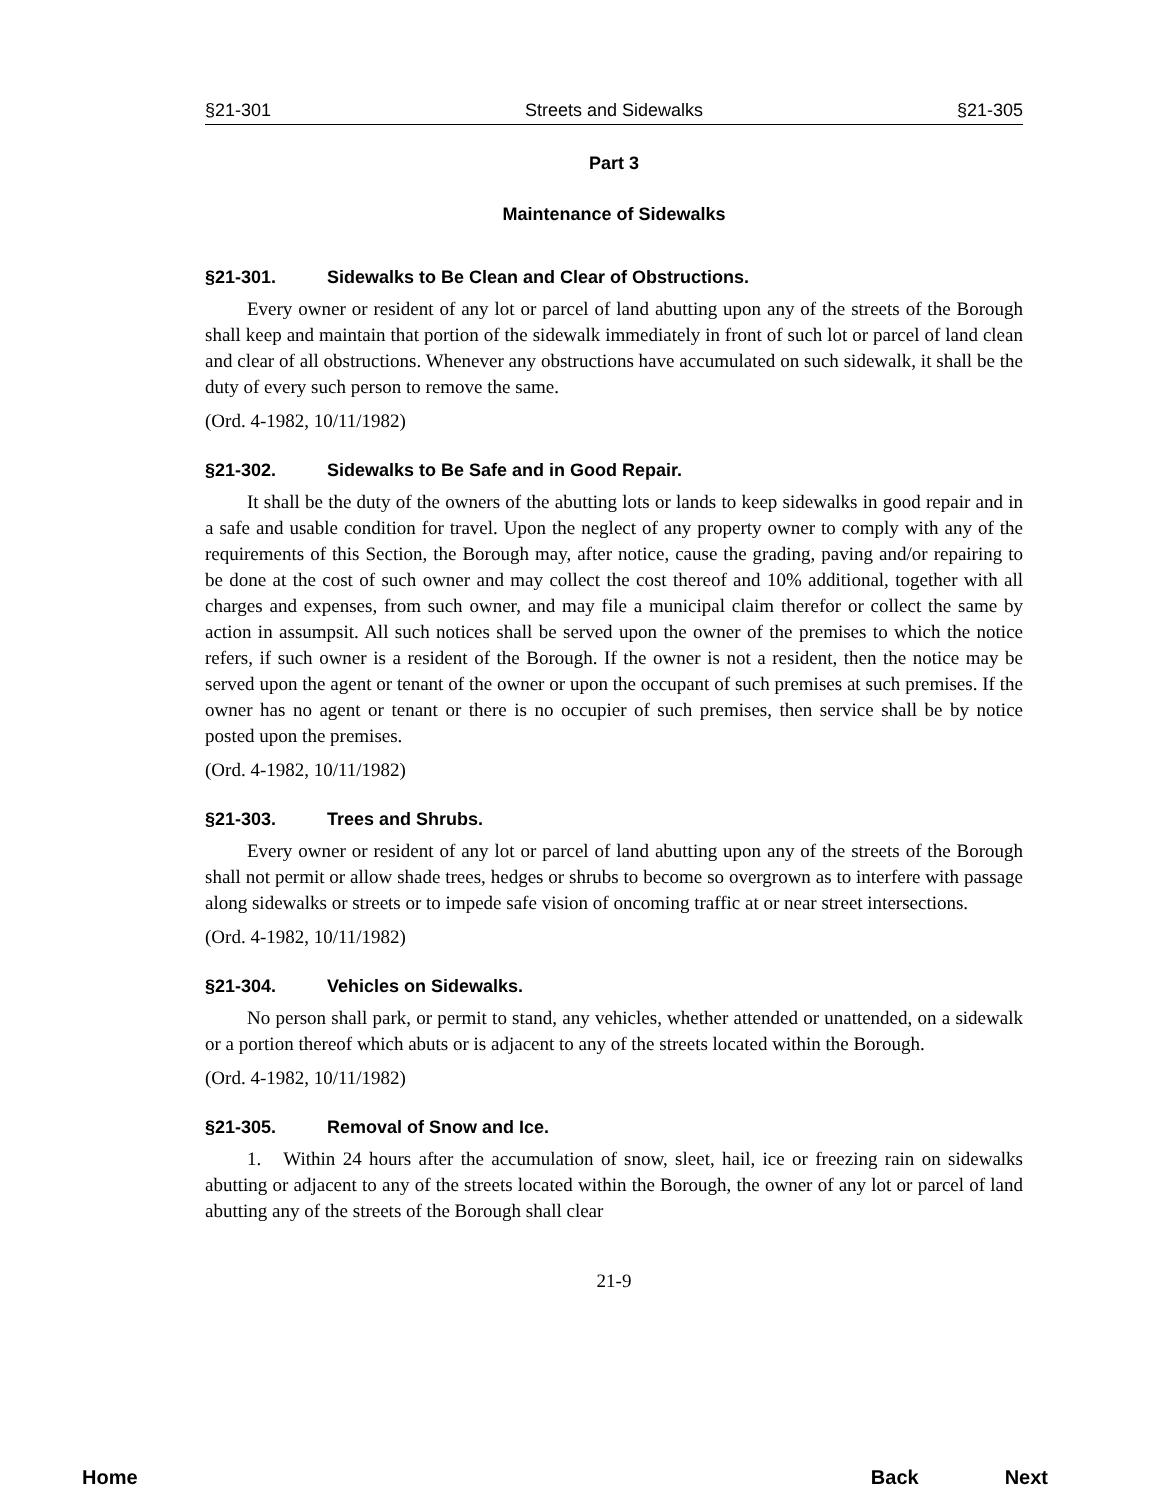§21-301 Streets and Sidewalks §21-305
Part 3
Maintenance of Sidewalks
§21-301. Sidewalks to Be Clean and Clear of Obstructions.
Every owner or resident of any lot or parcel of land abutting upon any of the streets of the Borough shall keep and maintain that portion of the sidewalk immediately in front of such lot or parcel of land clean and clear of all obstructions. Whenever any obstructions have accumulated on such sidewalk, it shall be the duty of every such person to remove the same.
(Ord. 4-1982, 10/11/1982)
§21-302. Sidewalks to Be Safe and in Good Repair.
It shall be the duty of the owners of the abutting lots or lands to keep sidewalks in good repair and in a safe and usable condition for travel. Upon the neglect of any property owner to comply with any of the requirements of this Section, the Borough may, after notice, cause the grading, paving and/or repairing to be done at the cost of such owner and may collect the cost thereof and 10% additional, together with all charges and expenses, from such owner, and may file a municipal claim therefor or collect the same by action in assumpsit. All such notices shall be served upon the owner of the premises to which the notice refers, if such owner is a resident of the Borough. If the owner is not a resident, then the notice may be served upon the agent or tenant of the owner or upon the occupant of such premises at such premises. If the owner has no agent or tenant or there is no occupier of such premises, then service shall be by notice posted upon the premises.
(Ord. 4-1982, 10/11/1982)
§21-303. Trees and Shrubs.
Every owner or resident of any lot or parcel of land abutting upon any of the streets of the Borough shall not permit or allow shade trees, hedges or shrubs to become so overgrown as to interfere with passage along sidewalks or streets or to impede safe vision of oncoming traffic at or near street intersections.
(Ord. 4-1982, 10/11/1982)
§21-304. Vehicles on Sidewalks.
No person shall park, or permit to stand, any vehicles, whether attended or unattended, on a sidewalk or a portion thereof which abuts or is adjacent to any of the streets located within the Borough.
(Ord. 4-1982, 10/11/1982)
§21-305. Removal of Snow and Ice.
1. Within 24 hours after the accumulation of snow, sleet, hail, ice or freezing rain on sidewalks abutting or adjacent to any of the streets located within the Borough, the owner of any lot or parcel of land abutting any of the streets of the Borough shall clear
21-9
Home Back Next